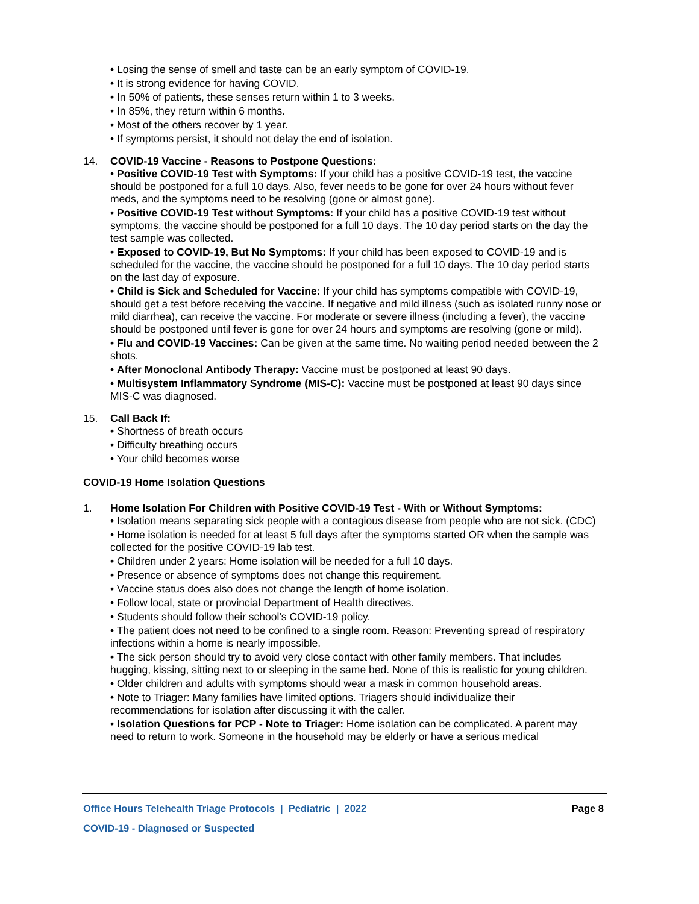• Losing the sense of smell and taste can be an early symptom of COVID-19.
• It is strong evidence for having COVID.
• In 50% of patients, these senses return within 1 to 3 weeks.
• In 85%, they return within 6 months.
• Most of the others recover by 1 year.
• If symptoms persist, it should not delay the end of isolation.
14. COVID-19 Vaccine - Reasons to Postpone Questions:
• Positive COVID-19 Test with Symptoms: If your child has a positive COVID-19 test, the vaccine should be postponed for a full 10 days. Also, fever needs to be gone for over 24 hours without fever meds, and the symptoms need to be resolving (gone or almost gone).
• Positive COVID-19 Test without Symptoms: If your child has a positive COVID-19 test without symptoms, the vaccine should be postponed for a full 10 days. The 10 day period starts on the day the test sample was collected.
• Exposed to COVID-19, But No Symptoms: If your child has been exposed to COVID-19 and is scheduled for the vaccine, the vaccine should be postponed for a full 10 days. The 10 day period starts on the last day of exposure.
• Child is Sick and Scheduled for Vaccine: If your child has symptoms compatible with COVID-19, should get a test before receiving the vaccine. If negative and mild illness (such as isolated runny nose or mild diarrhea), can receive the vaccine. For moderate or severe illness (including a fever), the vaccine should be postponed until fever is gone for over 24 hours and symptoms are resolving (gone or mild).
• Flu and COVID-19 Vaccines: Can be given at the same time. No waiting period needed between the 2 shots.
• After Monoclonal Antibody Therapy: Vaccine must be postponed at least 90 days.
• Multisystem Inflammatory Syndrome (MIS-C): Vaccine must be postponed at least 90 days since MIS-C was diagnosed.
15. Call Back If:
• Shortness of breath occurs
• Difficulty breathing occurs
• Your child becomes worse
COVID-19 Home Isolation Questions
1. Home Isolation For Children with Positive COVID-19 Test - With or Without Symptoms:
• Isolation means separating sick people with a contagious disease from people who are not sick. (CDC)
• Home isolation is needed for at least 5 full days after the symptoms started OR when the sample was collected for the positive COVID-19 lab test.
• Children under 2 years: Home isolation will be needed for a full 10 days.
• Presence or absence of symptoms does not change this requirement.
• Vaccine status does also does not change the length of home isolation.
• Follow local, state or provincial Department of Health directives.
• Students should follow their school's COVID-19 policy.
• The patient does not need to be confined to a single room. Reason: Preventing spread of respiratory infections within a home is nearly impossible.
• The sick person should try to avoid very close contact with other family members. That includes hugging, kissing, sitting next to or sleeping in the same bed. None of this is realistic for young children.
• Older children and adults with symptoms should wear a mask in common household areas.
• Note to Triager: Many families have limited options. Triagers should individualize their recommendations for isolation after discussing it with the caller.
• Isolation Questions for PCP - Note to Triager: Home isolation can be complicated. A parent may need to return to work. Someone in the household may be elderly or have a serious medical
Office Hours Telehealth Triage Protocols | Pediatric | 2022 Page 8
COVID-19 - Diagnosed or Suspected